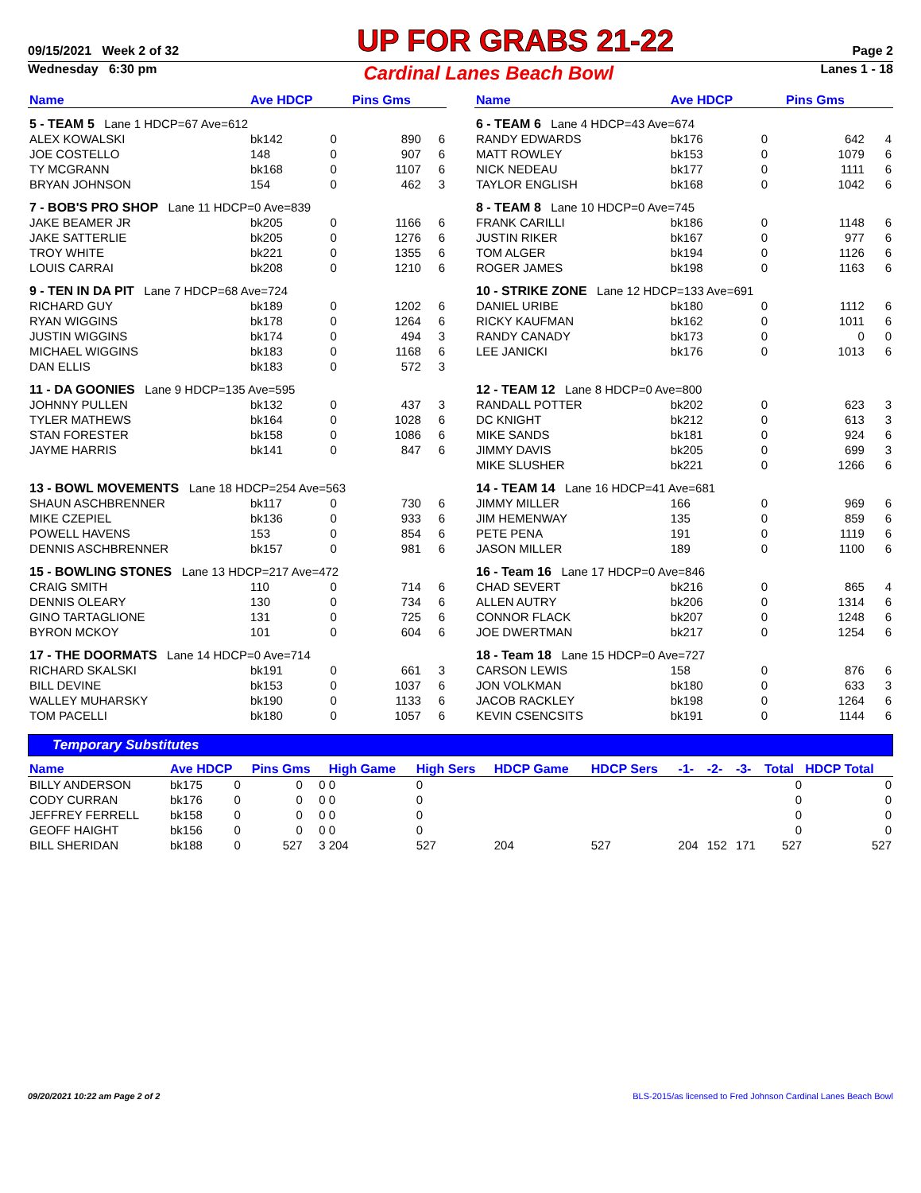09/15/2021 Week 2 of 32 UP FOR GRABS 21-22 Page 2
Wednesday 6:30 pm Cardinal Lanes Beach Bowl Lanes 1 - 18
| Name | Ave HDCP | | Pins Gms | |
| --- | --- | --- | --- | --- |
| 5 - TEAM 5 Lane 1 HDCP=67 Ave=612 | | | | |
| ALEX KOWALSKI | bk142 | 0 | 890 | 6 |
| JOE COSTELLO | 148 | 0 | 907 | 6 |
| TY MCGRANN | bk168 | 0 | 1107 | 6 |
| BRYAN JOHNSON | 154 | 0 | 462 | 3 |
| 7 - BOB'S PRO SHOP Lane 11 HDCP=0 Ave=839 | | | | |
| JAKE BEAMER JR | bk205 | 0 | 1166 | 6 |
| JAKE SATTERLIE | bk205 | 0 | 1276 | 6 |
| TROY WHITE | bk221 | 0 | 1355 | 6 |
| LOUIS CARRAI | bk208 | 0 | 1210 | 6 |
| 9 - TEN IN DA PIT Lane 7 HDCP=68 Ave=724 | | | | |
| RICHARD GUY | bk189 | 0 | 1202 | 6 |
| RYAN WIGGINS | bk178 | 0 | 1264 | 6 |
| JUSTIN WIGGINS | bk174 | 0 | 494 | 3 |
| MICHAEL WIGGINS | bk183 | 0 | 1168 | 6 |
| DAN ELLIS | bk183 | 0 | 572 | 3 |
| 11 - DA GOONIES Lane 9 HDCP=135 Ave=595 | | | | |
| JOHNNY PULLEN | bk132 | 0 | 437 | 3 |
| TYLER MATHEWS | bk164 | 0 | 1028 | 6 |
| STAN FORESTER | bk158 | 0 | 1086 | 6 |
| JAYME HARRIS | bk141 | 0 | 847 | 6 |
| 13 - BOWL MOVEMENTS Lane 18 HDCP=254 Ave=563 | | | | |
| SHAUN ASCHBRENNER | bk117 | 0 | 730 | 6 |
| MIKE CZEPIEL | bk136 | 0 | 933 | 6 |
| POWELL HAVENS | 153 | 0 | 854 | 6 |
| DENNIS ASCHBRENNER | bk157 | 0 | 981 | 6 |
| 15 - BOWLING STONES Lane 13 HDCP=217 Ave=472 | | | | |
| CRAIG SMITH | 110 | 0 | 714 | 6 |
| DENNIS OLEARY | 130 | 0 | 734 | 6 |
| GINO TARTAGLIONE | 131 | 0 | 725 | 6 |
| BYRON MCKOY | 101 | 0 | 604 | 6 |
| 17 - THE DOORMATS Lane 14 HDCP=0 Ave=714 | | | | |
| RICHARD SKALSKI | bk191 | 0 | 661 | 3 |
| BILL DEVINE | bk153 | 0 | 1037 | 6 |
| WALLEY MUHARSKY | bk190 | 0 | 1133 | 6 |
| TOM PACELLI | bk180 | 0 | 1057 | 6 |
| Name | Ave HDCP | | Pins Gms | |
| --- | --- | --- | --- | --- |
| 6 - TEAM 6 Lane 4 HDCP=43 Ave=674 | | | | |
| RANDY EDWARDS | bk176 | 0 | 642 | 4 |
| MATT ROWLEY | bk153 | 0 | 1079 | 6 |
| NICK NEDEAU | bk177 | 0 | 1111 | 6 |
| TAYLOR ENGLISH | bk168 | 0 | 1042 | 6 |
| 8 - TEAM 8 Lane 10 HDCP=0 Ave=745 | | | | |
| FRANK CARILLI | bk186 | 0 | 1148 | 6 |
| JUSTIN RIKER | bk167 | 0 | 977 | 6 |
| TOM ALGER | bk194 | 0 | 1126 | 6 |
| ROGER JAMES | bk198 | 0 | 1163 | 6 |
| 10 - STRIKE ZONE Lane 12 HDCP=133 Ave=691 | | | | |
| DANIEL URIBE | bk180 | 0 | 1112 | 6 |
| RICKY KAUFMAN | bk162 | 0 | 1011 | 6 |
| RANDY CANADY | bk173 | 0 | 0 | 0 |
| LEE JANICKI | bk176 | 0 | 1013 | 6 |
| 12 - TEAM 12 Lane 8 HDCP=0 Ave=800 | | | | |
| RANDALL POTTER | bk202 | 0 | 623 | 3 |
| DC KNIGHT | bk212 | 0 | 613 | 3 |
| MIKE SANDS | bk181 | 0 | 924 | 6 |
| JIMMY DAVIS | bk205 | 0 | 699 | 3 |
| MIKE SLUSHER | bk221 | 0 | 1266 | 6 |
| 14 - TEAM 14 Lane 16 HDCP=41 Ave=681 | | | | |
| JIMMY MILLER | 166 | 0 | 969 | 6 |
| JIM HEMENWAY | 135 | 0 | 859 | 6 |
| PETE PENA | 191 | 0 | 1119 | 6 |
| JASON MILLER | 189 | 0 | 1100 | 6 |
| 16 - Team 16 Lane 17 HDCP=0 Ave=846 | | | | |
| CHAD SEVERT | bk216 | 0 | 865 | 4 |
| ALLEN AUTRY | bk206 | 0 | 1314 | 6 |
| CONNOR FLACK | bk207 | 0 | 1248 | 6 |
| JOE DWERTMAN | bk217 | 0 | 1254 | 6 |
| 18 - Team 18 Lane 15 HDCP=0 Ave=727 | | | | |
| CARSON LEWIS | 158 | 0 | 876 | 6 |
| JON VOLKMAN | bk180 | 0 | 633 | 3 |
| JACOB RACKLEY | bk198 | 0 | 1264 | 6 |
| KEVIN CSENCSITS | bk191 | 0 | 1144 | 6 |
Temporary Substitutes
| Name | Ave HDCP | | Pins Gms | | High Game | High Sers | HDCP Game | HDCP Sers | -1- | -2- | -3- | Total | HDCP Total |
| --- | --- | --- | --- | --- | --- | --- | --- | --- | --- | --- | --- | --- | --- |
| BILLY ANDERSON | bk175 | 0 | 0 | 0 | 0 | 0 | | | | | | 0 | 0 |
| CODY CURRAN | bk176 | 0 | 0 | 0 | 0 | 0 | | | | | | 0 | 0 |
| JEFFREY FERRELL | bk158 | 0 | 0 | 0 | 0 | 0 | | | | | | 0 | 0 |
| GEOFF HAIGHT | bk156 | 0 | 0 | 0 | 0 | 0 | | | | | | 0 | 0 |
| BILL SHERIDAN | bk188 | 0 | 527 | 3 | 204 | 527 | 204 | 527 | 204 | 152 | 171 | 527 | 527 |
09/20/2021 10:22 am Page 2 of 2 BLS-2015/as licensed to Fred Johnson Cardinal Lanes Beach Bowl